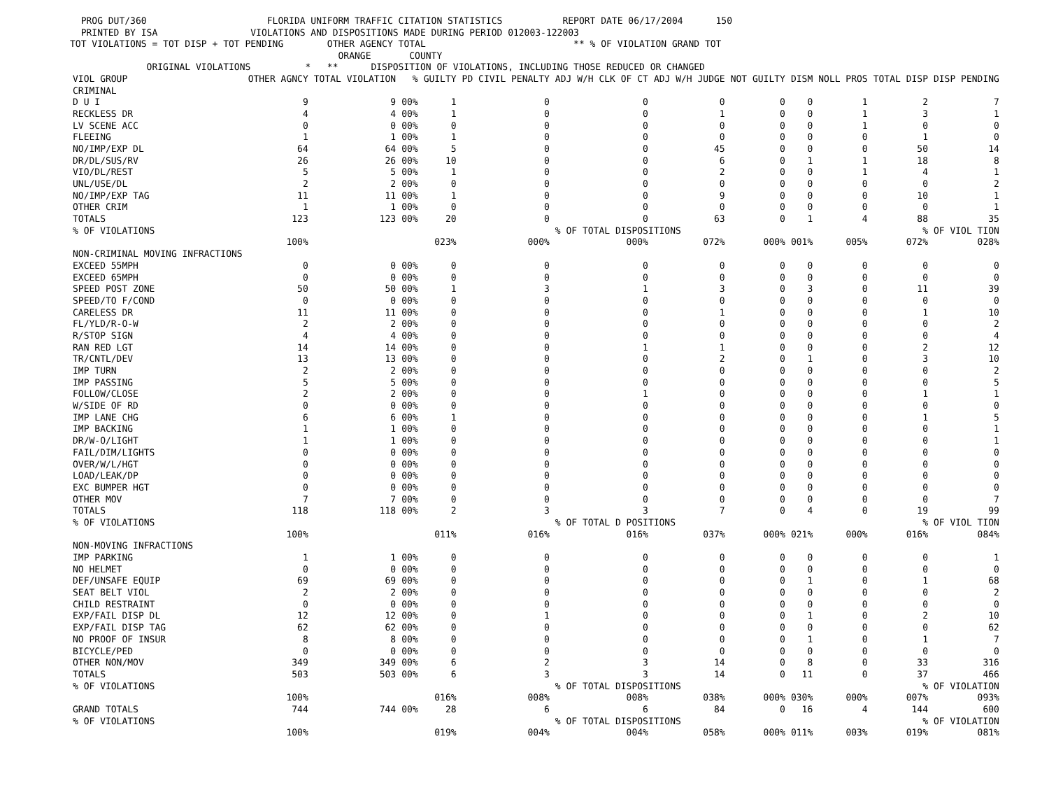PROG DUT/360 FLORIDA UNIFORM TRAFFIC CITATION STATISTICS REPORT DATE 06/17/2004 150 PRINTED BY ISA VIOLATIONS AND DISPOSITIONS MADE DURING PERIOD 012003-122003 TOT VIOLATIONS = TOT DISP + TOT PENDING OTHER AGENCY TOTAL ** % OF VIOLATION GRAND TOT ORANGE COUNTY ORIGINAL VIOLATIONS * ** DISPOSITION OF VIOLATIONS, INCLUDING THOSE REDUCED OR CHANGED
| VIOL GROUP | OTHER AGNCY | TOTAL VIOLATION | % | GUILTY | PD CIVIL PENALTY | ADJ W/H CLK OF CT | ADJ W/H JUDGE | NOT GUILTY | DISM | NOLL PROS | TOTAL DISP | DISP PENDING |
| --- | --- | --- | --- | --- | --- | --- | --- | --- | --- | --- | --- | --- |
| CRIMINAL | | | | | | | | | | | | |
| D U I | 9 | 9 | 00% | 1 | 0 | 0 | 0 | 0 | 0 | 1 | 2 | 7 |
| RECKLESS DR | 4 | 4 | 00% | 1 | 0 | 0 | 1 | 0 | 0 | 1 | 3 | 1 |
| LV SCENE ACC | 0 | 0 | 00% | 0 | 0 | 0 | 0 | 0 | 0 | 1 | 0 | 0 |
| FLEEING | 1 | 1 | 00% | 1 | 0 | 0 | 0 | 0 | 0 | 0 | 1 | 0 |
| NO/IMP/EXP DL | 64 | 64 | 00% | 5 | 0 | 0 | 45 | 0 | 0 | 0 | 50 | 14 |
| DR/DL/SUS/RV | 26 | 26 | 00% | 10 | 0 | 0 | 6 | 0 | 1 | 1 | 18 | 8 |
| VIO/DL/REST | 5 | 5 | 00% | 1 | 0 | 0 | 2 | 0 | 0 | 1 | 4 | 1 |
| UNL/USE/DL | 2 | 2 | 00% | 0 | 0 | 0 | 0 | 0 | 0 | 0 | 0 | 2 |
| NO/IMP/EXP TAG | 11 | 11 | 00% | 1 | 0 | 0 | 9 | 0 | 0 | 0 | 10 | 1 |
| OTHER CRIM | 1 | 1 | 00% | 0 | 0 | 0 | 0 | 0 | 0 | 0 | 0 | 1 |
| TOTALS | 123 | 123 | 00% | 20 | 0 | 0 | 63 | 0 | 1 | 4 | 88 | 35 |
| % OF VIOLATIONS | | | | | | % OF TOTAL DISPOSITIONS | | | | | % OF VIOL TION | |
| | 100% | | | 023% | 000% | 000% | 072% | 000% | 001% | 005% | 072% | 028% |
| NON-CRIMINAL MOVING INFRACTIONS | | | | | | | | | | | | |
| EXCEED 55MPH | 0 | 0 | 00% | 0 | 0 | 0 | 0 | 0 | 0 | 0 | 0 | 0 |
| EXCEED 65MPH | 0 | 0 | 00% | 0 | 0 | 0 | 0 | 0 | 0 | 0 | 0 | 0 |
| SPEED POST ZONE | 50 | 50 | 00% | 1 | 3 | 1 | 3 | 0 | 3 | 0 | 11 | 39 |
| SPEED/TO F/COND | 0 | 0 | 00% | 0 | 0 | 0 | 0 | 0 | 0 | 0 | 0 | 0 |
| CARELESS DR | 11 | 11 | 00% | 0 | 0 | 0 | 1 | 0 | 0 | 0 | 1 | 10 |
| FL/YLD/R-O-W | 2 | 2 | 00% | 0 | 0 | 0 | 0 | 0 | 0 | 0 | 0 | 2 |
| R/STOP SIGN | 4 | 4 | 00% | 0 | 0 | 0 | 0 | 0 | 0 | 0 | 0 | 4 |
| RAN RED LGT | 14 | 14 | 00% | 0 | 0 | 1 | 1 | 0 | 0 | 0 | 2 | 12 |
| TR/CNTL/DEV | 13 | 13 | 00% | 0 | 0 | 0 | 2 | 0 | 1 | 0 | 3 | 10 |
| IMP TURN | 2 | 2 | 00% | 0 | 0 | 0 | 0 | 0 | 0 | 0 | 0 | 2 |
| IMP PASSING | 5 | 5 | 00% | 0 | 0 | 0 | 0 | 0 | 0 | 0 | 0 | 5 |
| FOLLOW/CLOSE | 2 | 2 | 00% | 0 | 0 | 1 | 0 | 0 | 0 | 0 | 1 | 1 |
| W/SIDE OF RD | 0 | 0 | 00% | 0 | 0 | 0 | 0 | 0 | 0 | 0 | 0 | 0 |
| IMP LANE CHG | 6 | 6 | 00% | 1 | 0 | 0 | 0 | 0 | 0 | 0 | 1 | 5 |
| IMP BACKING | 1 | 1 | 00% | 0 | 0 | 0 | 0 | 0 | 0 | 0 | 0 | 1 |
| DR/W-O/LIGHT | 1 | 1 | 00% | 0 | 0 | 0 | 0 | 0 | 0 | 0 | 0 | 1 |
| FAIL/DIM/LIGHTS | 0 | 0 | 00% | 0 | 0 | 0 | 0 | 0 | 0 | 0 | 0 | 0 |
| OVER/W/L/HGT | 0 | 0 | 00% | 0 | 0 | 0 | 0 | 0 | 0 | 0 | 0 | 0 |
| LOAD/LEAK/DP | 0 | 0 | 00% | 0 | 0 | 0 | 0 | 0 | 0 | 0 | 0 | 0 |
| EXC BUMPER HGT | 0 | 0 | 00% | 0 | 0 | 0 | 0 | 0 | 0 | 0 | 0 | 0 |
| OTHER MOV | 7 | 7 | 00% | 0 | 0 | 0 | 0 | 0 | 0 | 0 | 0 | 7 |
| TOTALS | 118 | 118 | 00% | 2 | 3 | 3 | 7 | 0 | 4 | 0 | 19 | 99 |
| % OF VIOLATIONS | | | | | | % OF TOTAL D POSITIONS | | | | | % OF VIOL TION | |
| | 100% | | | 011% | 016% | 016% | 037% | 000% | 021% | 000% | 016% | 084% |
| NON-MOVING INFRACTIONS | | | | | | | | | | | | |
| IMP PARKING | 1 | 1 | 00% | 0 | 0 | 0 | 0 | 0 | 0 | 0 | 0 | 1 |
| NO HELMET | 0 | 0 | 00% | 0 | 0 | 0 | 0 | 0 | 0 | 0 | 0 | 0 |
| DEF/UNSAFE EQUIP | 69 | 69 | 00% | 0 | 0 | 0 | 0 | 0 | 1 | 0 | 1 | 68 |
| SEAT BELT VIOL | 2 | 2 | 00% | 0 | 0 | 0 | 0 | 0 | 0 | 0 | 0 | 2 |
| CHILD RESTRAINT | 0 | 0 | 00% | 0 | 0 | 0 | 0 | 0 | 0 | 0 | 0 | 0 |
| EXP/FAIL DISP DL | 12 | 12 | 00% | 0 | 1 | 0 | 0 | 0 | 1 | 0 | 2 | 10 |
| EXP/FAIL DISP TAG | 62 | 62 | 00% | 0 | 0 | 0 | 0 | 0 | 0 | 0 | 0 | 62 |
| NO PROOF OF INSUR | 8 | 8 | 00% | 0 | 0 | 0 | 0 | 0 | 1 | 0 | 1 | 7 |
| BICYCLE/PED | 0 | 0 | 00% | 0 | 0 | 0 | 0 | 0 | 0 | 0 | 0 | 0 |
| OTHER NON/MOV | 349 | 349 | 00% | 6 | 2 | 3 | 14 | 0 | 8 | 0 | 33 | 316 |
| TOTALS | 503 | 503 | 00% | 6 | 3 | 3 | 14 | 0 | 11 | 0 | 37 | 466 |
| % OF VIOLATIONS | | | | | | % OF TOTAL DISPOSITIONS | | | | | % OF VIOLATION | |
| | 100% | | | 016% | 008% | 008% | 038% | 000% | 030% | 000% | 007% | 093% |
| GRAND TOTALS | 744 | 744 | 00% | 28 | 6 | 6 | 84 | 0 | 16 | 4 | 144 | 600 |
| % OF VIOLATIONS | | | | | | % OF TOTAL DISPOSITIONS | | | | | % OF VIOLATION | |
| | 100% | | | 019% | 004% | 004% | 058% | 000% | 011% | 003% | 019% | 081% |